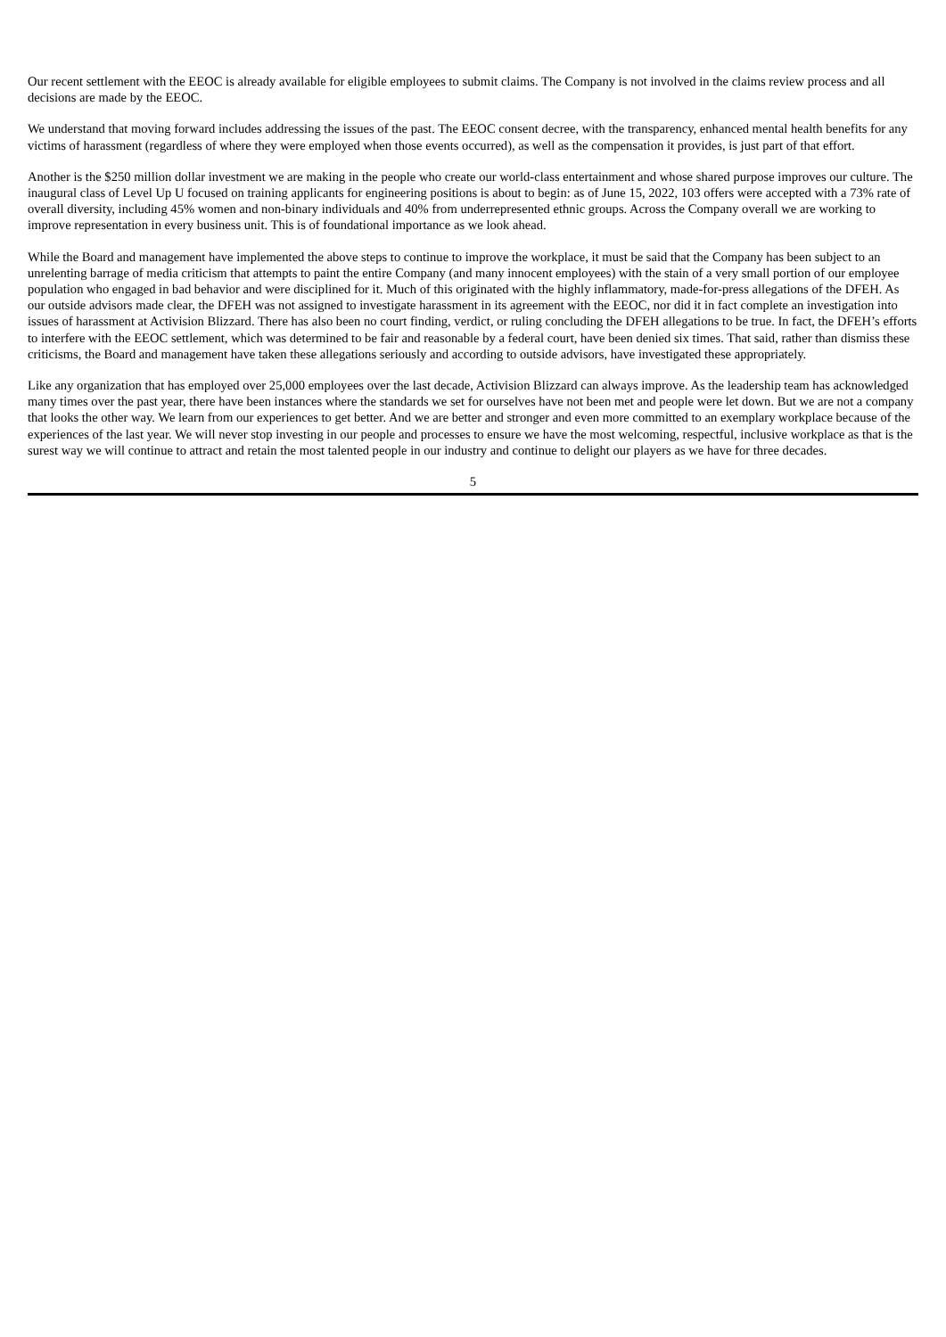Our recent settlement with the EEOC is already available for eligible employees to submit claims. The Company is not involved in the claims review process and all decisions are made by the EEOC.
We understand that moving forward includes addressing the issues of the past. The EEOC consent decree, with the transparency, enhanced mental health benefits for any victims of harassment (regardless of where they were employed when those events occurred), as well as the compensation it provides, is just part of that effort.
Another is the $250 million dollar investment we are making in the people who create our world-class entertainment and whose shared purpose improves our culture. The inaugural class of Level Up U focused on training applicants for engineering positions is about to begin: as of June 15, 2022, 103 offers were accepted with a 73% rate of overall diversity, including 45% women and non-binary individuals and 40% from underrepresented ethnic groups. Across the Company overall we are working to improve representation in every business unit. This is of foundational importance as we look ahead.
While the Board and management have implemented the above steps to continue to improve the workplace, it must be said that the Company has been subject to an unrelenting barrage of media criticism that attempts to paint the entire Company (and many innocent employees) with the stain of a very small portion of our employee population who engaged in bad behavior and were disciplined for it. Much of this originated with the highly inflammatory, made-for-press allegations of the DFEH. As our outside advisors made clear, the DFEH was not assigned to investigate harassment in its agreement with the EEOC, nor did it in fact complete an investigation into issues of harassment at Activision Blizzard. There has also been no court finding, verdict, or ruling concluding the DFEH allegations to be true. In fact, the DFEH’s efforts to interfere with the EEOC settlement, which was determined to be fair and reasonable by a federal court, have been denied six times. That said, rather than dismiss these criticisms, the Board and management have taken these allegations seriously and according to outside advisors, have investigated these appropriately.
Like any organization that has employed over 25,000 employees over the last decade, Activision Blizzard can always improve. As the leadership team has acknowledged many times over the past year, there have been instances where the standards we set for ourselves have not been met and people were let down. But we are not a company that looks the other way. We learn from our experiences to get better. And we are better and stronger and even more committed to an exemplary workplace because of the experiences of the last year. We will never stop investing in our people and processes to ensure we have the most welcoming, respectful, inclusive workplace as that is the surest way we will continue to attract and retain the most talented people in our industry and continue to delight our players as we have for three decades.
5